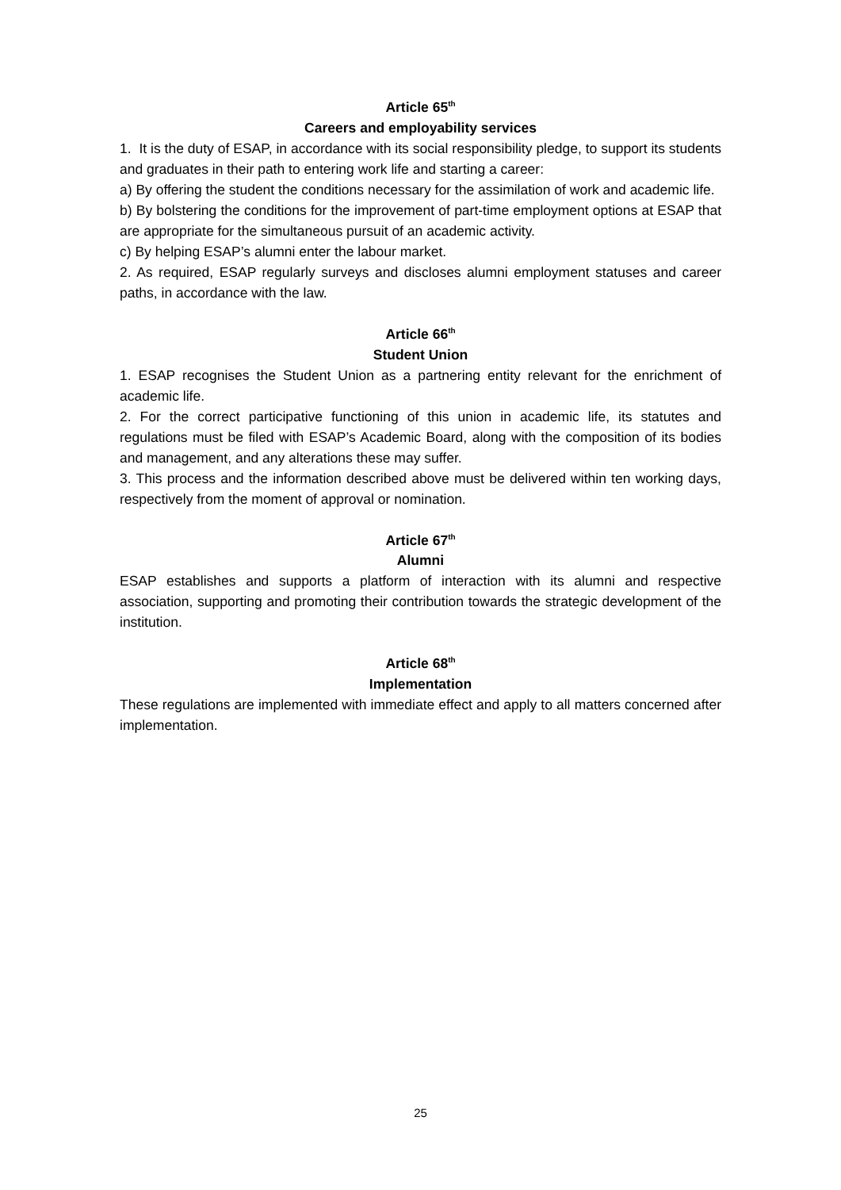Article 65<sup>th</sup>
Careers and employability services
1. It is the duty of ESAP, in accordance with its social responsibility pledge, to support its students and graduates in their path to entering work life and starting a career:
a) By offering the student the conditions necessary for the assimilation of work and academic life.
b) By bolstering the conditions for the improvement of part-time employment options at ESAP that are appropriate for the simultaneous pursuit of an academic activity.
c) By helping ESAP’s alumni enter the labour market.
2. As required, ESAP regularly surveys and discloses alumni employment statuses and career paths, in accordance with the law.
Article 66<sup>th</sup>
Student Union
1. ESAP recognises the Student Union as a partnering entity relevant for the enrichment of academic life.
2. For the correct participative functioning of this union in academic life, its statutes and regulations must be filed with ESAP’s Academic Board, along with the composition of its bodies and management, and any alterations these may suffer.
3. This process and the information described above must be delivered within ten working days, respectively from the moment of approval or nomination.
Article 67<sup>th</sup>
Alumni
ESAP establishes and supports a platform of interaction with its alumni and respective association, supporting and promoting their contribution towards the strategic development of the institution.
Article 68<sup>th</sup>
Implementation
These regulations are implemented with immediate effect and apply to all matters concerned after implementation.
25